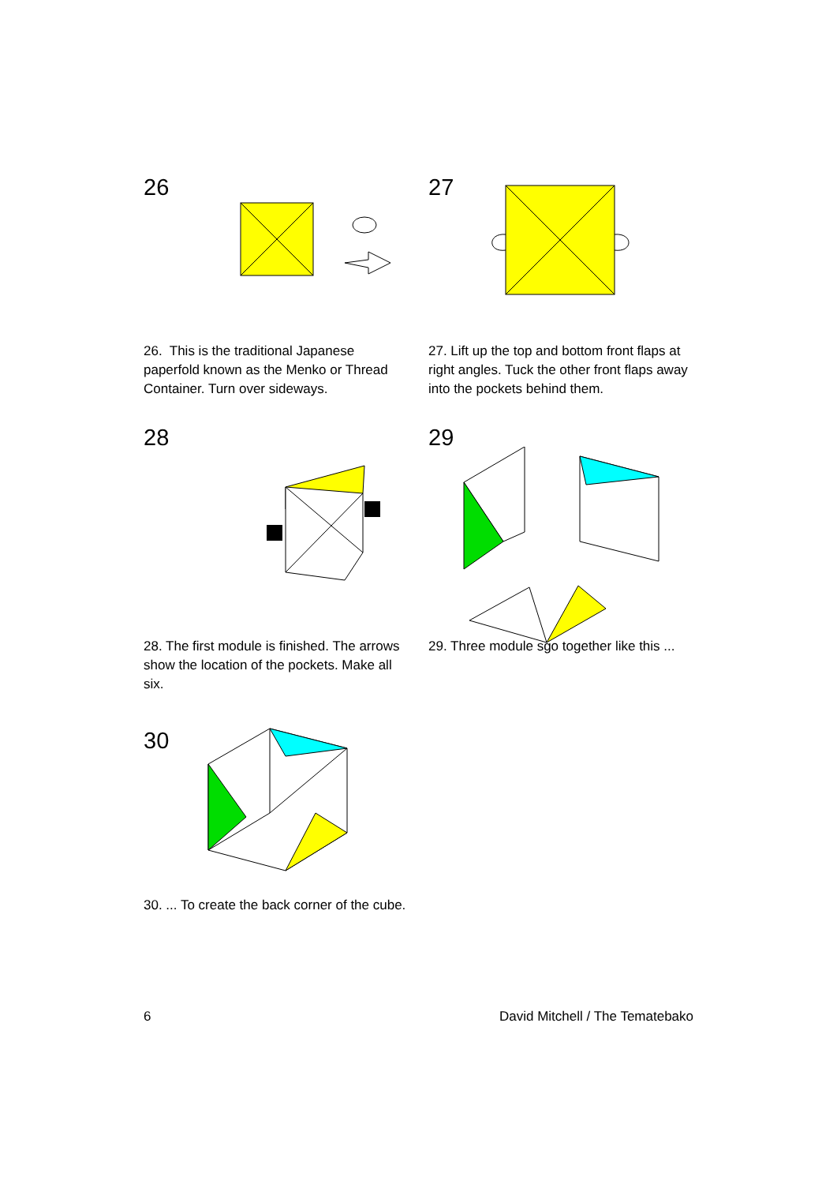26 27
26. This is the traditional Japanese paperfold known as the Menko or Thread Container. Turn over sideways.
27. Lift up the top and bottom front flaps at right angles. Tuck the other front flaps away into the pockets behind them.
28 29
28. The first module is finished. The arrows show the location of the pockets. Make all six.
29. Three module sgo together like this ...
30
30. ... To create the back corner of the cube.
6 David Mitchell / The Tematebako